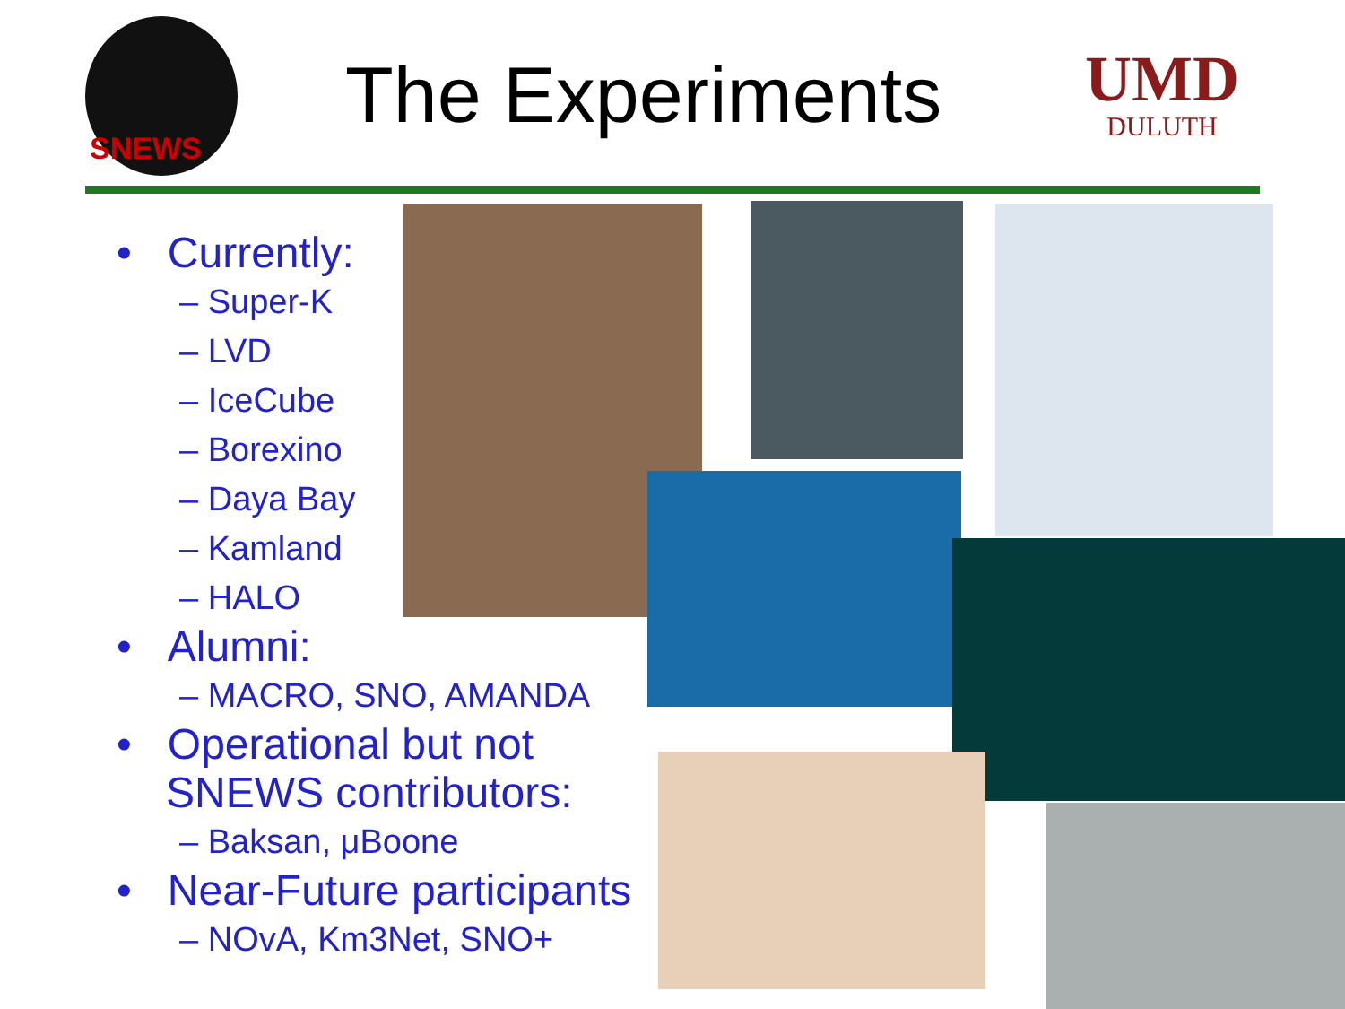SNEWS
The Experiments UMD
DULUTH
• Currently:
– Super-K
– LVD
– IceCube
– Borexino
– Daya Bay
– Kamland
– HALO
• Alumni:
– MACRO, SNO, AMANDA
• Operational but not SNEWS contributors:
– Baksan, μBoone
• Near-Future participants
– NOvA, Km3Net, SNO+